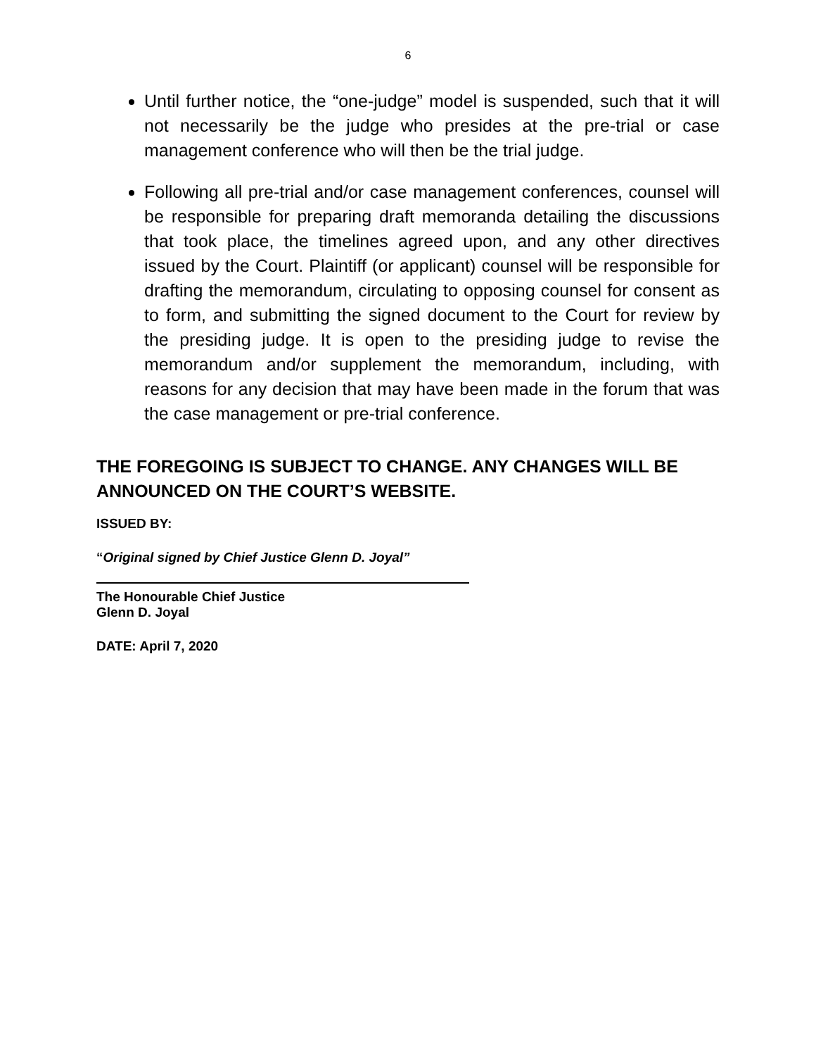6
Until further notice, the “one-judge” model is suspended, such that it will not necessarily be the judge who presides at the pre-trial or case management conference who will then be the trial judge.
Following all pre-trial and/or case management conferences, counsel will be responsible for preparing draft memoranda detailing the discussions that took place, the timelines agreed upon, and any other directives issued by the Court. Plaintiff (or applicant) counsel will be responsible for drafting the memorandum, circulating to opposing counsel for consent as to form, and submitting the signed document to the Court for review by the presiding judge. It is open to the presiding judge to revise the memorandum and/or supplement the memorandum, including, with reasons for any decision that may have been made in the forum that was the case management or pre-trial conference.
THE FOREGOING IS SUBJECT TO CHANGE. ANY CHANGES WILL BE ANNOUNCED ON THE COURT’S WEBSITE.
ISSUED BY:
“Original signed by Chief Justice Glenn D. Joyal”
The Honourable Chief Justice
Glenn D. Joyal
DATE: April 7, 2020